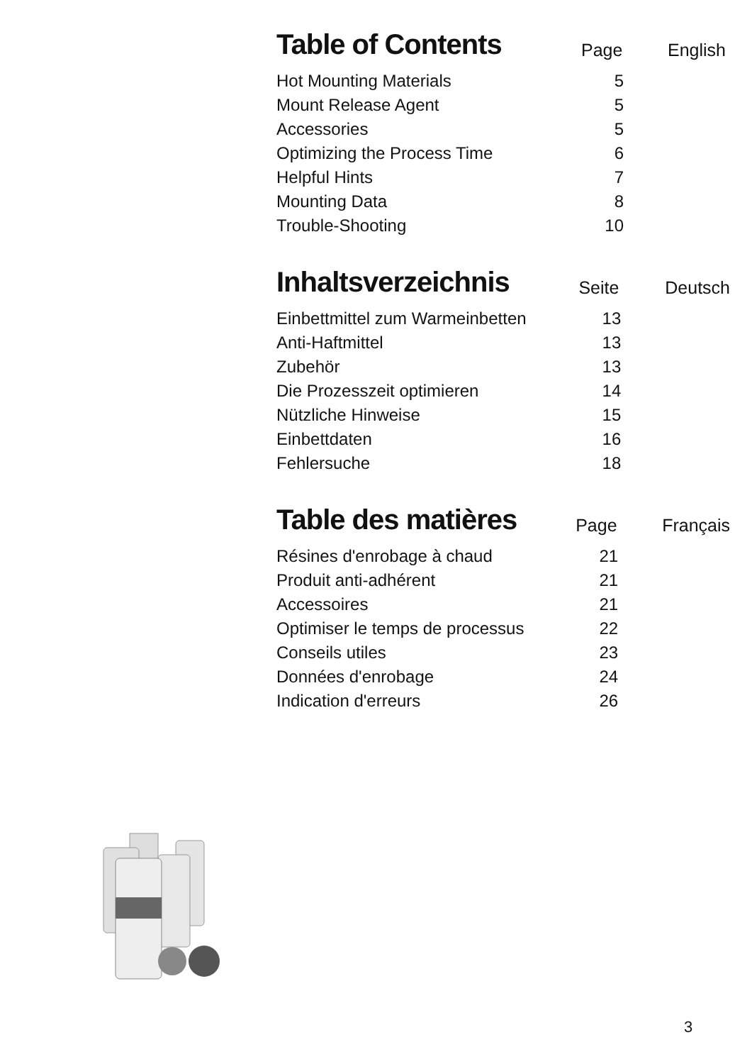| Table of Contents | Page | English |
| --- | --- | --- |
| Hot Mounting Materials | 5 | |
| Mount Release Agent | 5 | |
| Accessories | 5 | |
| Optimizing the Process Time | 6 | |
| Helpful Hints | 7 | |
| Mounting Data | 8 | |
| Trouble-Shooting | 10 | |
| Inhaltsverzeichnis | Seite | Deutsch |
| --- | --- | --- |
| Einbettmittel zum Warmeinbetten | 13 | |
| Anti-Haftmittel | 13 | |
| Zubehör | 13 | |
| Die Prozesszeit optimieren | 14 | |
| Nützliche Hinweise | 15 | |
| Einbettdaten | 16 | |
| Fehlersuche | 18 | |
| Table des matières | Page | Français |
| --- | --- | --- |
| Résines d'enrobage à chaud | 21 | |
| Produit anti-adhérent | 21 | |
| Accessoires | 21 | |
| Optimiser le temps de processus | 22 | |
| Conseils utiles | 23 | |
| Données d'enrobage | 24 | |
| Indication d'erreurs | 26 | |
3